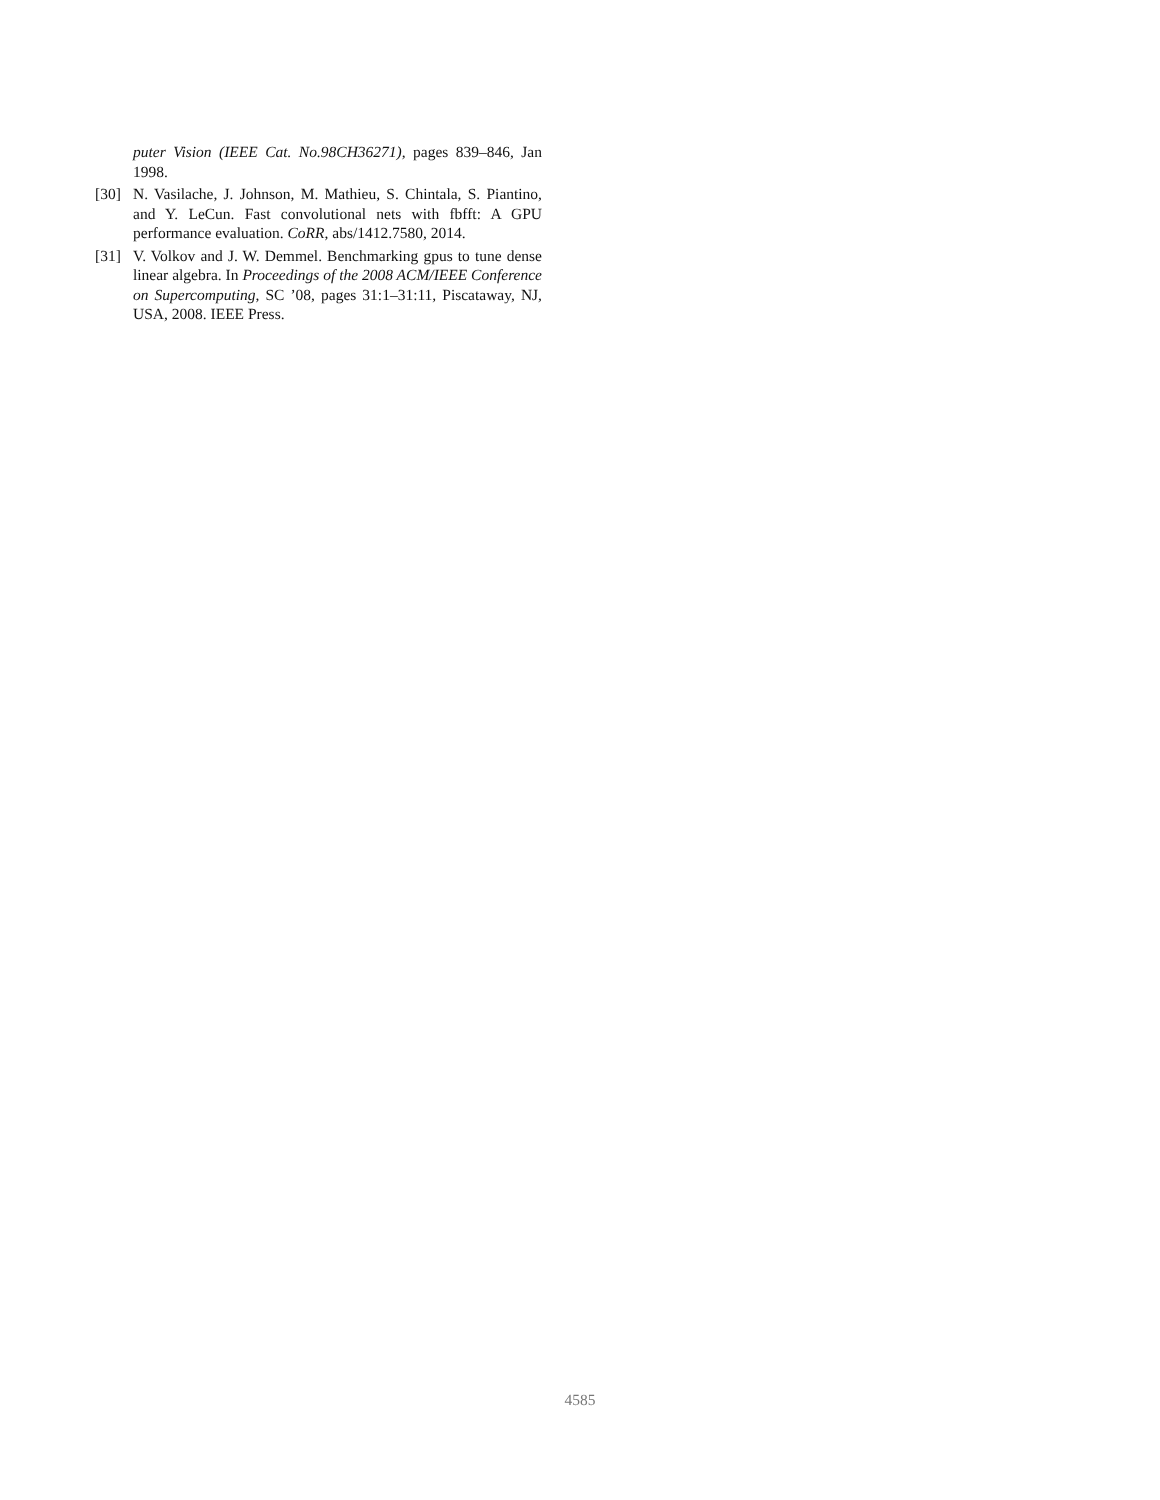puter Vision (IEEE Cat. No.98CH36271), pages 839–846, Jan 1998.
[30] N. Vasilache, J. Johnson, M. Mathieu, S. Chintala, S. Piantino, and Y. LeCun. Fast convolutional nets with fbfft: A GPU performance evaluation. CoRR, abs/1412.7580, 2014.
[31] V. Volkov and J. W. Demmel. Benchmarking gpus to tune dense linear algebra. In Proceedings of the 2008 ACM/IEEE Conference on Supercomputing, SC ’08, pages 31:1–31:11, Piscataway, NJ, USA, 2008. IEEE Press.
4585